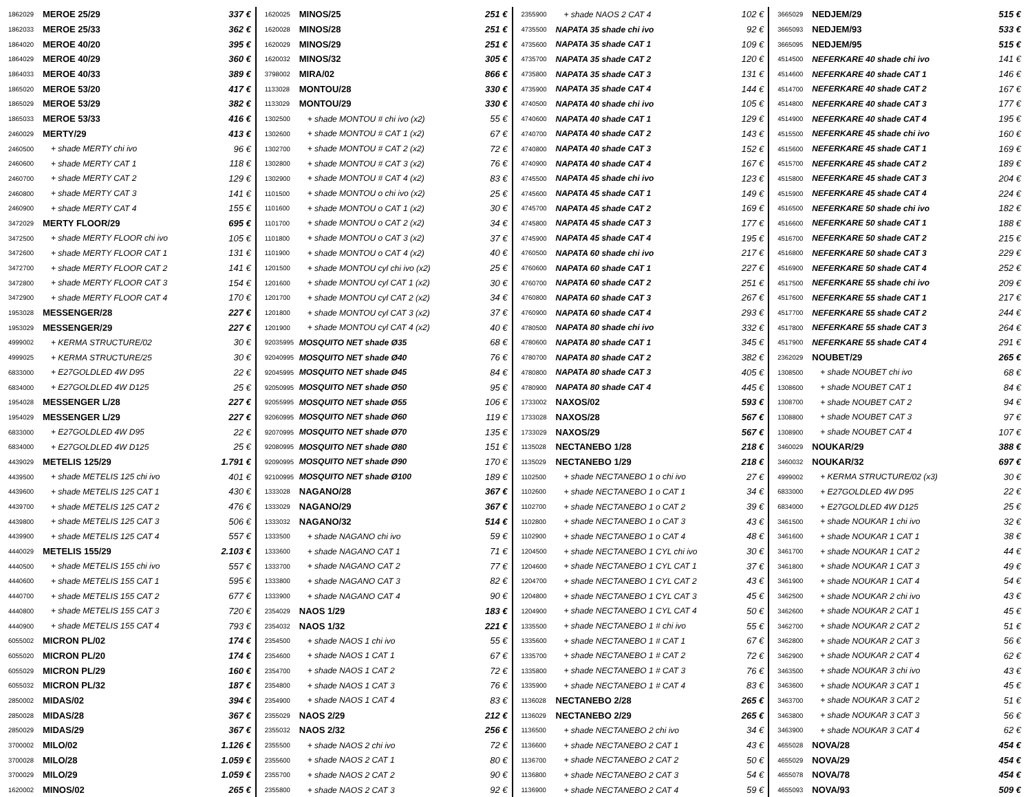| 1862029 | MEROE 25/29 | 337 € |
| 1862033 | MEROE 25/33 | 362 € |
| 1864020 | MEROE 40/20 | 395 € |
| 1864029 | MEROE 40/29 | 360 € |
| 1864033 | MEROE 40/33 | 389 € |
| 1865020 | MEROE 53/20 | 417 € |
| 1865029 | MEROE 53/29 | 382 € |
| 1865033 | MEROE 53/33 | 416 € |
| 2460029 | MERTY/29 | 413 € |
| 2460500 | + shade MERTY chi ivo | 96 € |
| 2460600 | + shade MERTY CAT 1 | 118 € |
| 2460700 | + shade MERTY CAT 2 | 129 € |
| 2460800 | + shade MERTY CAT 3 | 141 € |
| 2460900 | + shade MERTY CAT 4 | 155 € |
| 3472029 | MERTY FLOOR/29 | 695 € |
| 3472500 | + shade MERTY FLOOR chi ivo | 105 € |
| 3472600 | + shade MERTY FLOOR CAT 1 | 131 € |
| 3472700 | + shade MERTY FLOOR CAT 2 | 141 € |
| 3472800 | + shade MERTY FLOOR CAT 3 | 154 € |
| 3472900 | + shade MERTY FLOOR CAT 4 | 170 € |
| 1953028 | MESSENGER/28 | 227 € |
| 1953029 | MESSENGER/29 | 227 € |
| 4999002 | + KERMA STRUCTURE/02 | 30 € |
| 4999025 | + KERMA STRUCTURE/25 | 30 € |
| 6833000 | + E27GOLDLED 4W D95 | 22 € |
| 6834000 | + E27GOLDLED 4W D125 | 25 € |
| 1954028 | MESSENGER L/28 | 227 € |
| 1954029 | MESSENGER L/29 | 227 € |
| 6833000 | + E27GOLDLED 4W D95 | 22 € |
| 6834000 | + E27GOLDLED 4W D125 | 25 € |
| 4439029 | METELIS 125/29 | 1.791 € |
| 4439500 | + shade METELIS 125 chi ivo | 401 € |
| 4439600 | + shade METELIS 125 CAT 1 | 430 € |
| 4439700 | + shade METELIS 125 CAT 2 | 476 € |
| 4439800 | + shade METELIS 125 CAT 3 | 506 € |
| 4439900 | + shade METELIS 125 CAT 4 | 557 € |
| 4440029 | METELIS 155/29 | 2.103 € |
| 4440500 | + shade METELIS 155 chi ivo | 557 € |
| 4440600 | + shade METELIS 155 CAT 1 | 595 € |
| 4440700 | + shade METELIS 155 CAT 2 | 677 € |
| 4440800 | + shade METELIS 155 CAT 3 | 720 € |
| 4440900 | + shade METELIS 155 CAT 4 | 793 € |
| 6055002 | MICRON PL/02 | 174 € |
| 6055020 | MICRON PL/20 | 174 € |
| 6055029 | MICRON PL/29 | 160 € |
| 6055032 | MICRON PL/32 | 187 € |
| 2850002 | MIDAS/02 | 394 € |
| 2850028 | MIDAS/28 | 367 € |
| 2850029 | MIDAS/29 | 367 € |
| 3700002 | MILO/02 | 1.126 € |
| 3700028 | MILO/28 | 1.059 € |
| 3700029 | MILO/29 | 1.059 € |
| 1620002 | MINOS/02 | 265 € |
| 1620025 | MINOS/25 | 251 € |
| 1620028 | MINOS/28 | 251 € |
| 1620029 | MINOS/29 | 251 € |
| 1620032 | MINOS/32 | 305 € |
| 3798002 | MIRA/02 | 866 € |
| 1133028 | MONTOU/28 | 330 € |
| 1133029 | MONTOU/29 | 330 € |
| 1302500 | + shade MONTOU # chi ivo (x2) | 55 € |
| 1302600 | + shade MONTOU # CAT 1 (x2) | 67 € |
| 1302700 | + shade MONTOU # CAT 2 (x2) | 72 € |
| 1302800 | + shade MONTOU # CAT 3 (x2) | 76 € |
| 1302900 | + shade MONTOU # CAT 4 (x2) | 83 € |
| 1101500 | + shade MONTOU o chi ivo (x2) | 25 € |
| 1101600 | + shade MONTOU o CAT 1 (x2) | 30 € |
| 1101700 | + shade MONTOU o CAT 2 (x2) | 34 € |
| 1101800 | + shade MONTOU o CAT 3 (x2) | 37 € |
| 1101900 | + shade MONTOU o CAT 4 (x2) | 40 € |
| 1201500 | + shade MONTOU cyl chi ivo (x2) | 25 € |
| 1201600 | + shade MONTOU cyl CAT 1 (x2) | 30 € |
| 1201700 | + shade MONTOU cyl CAT 2 (x2) | 34 € |
| 1201800 | + shade MONTOU cyl CAT 3 (x2) | 37 € |
| 1201900 | + shade MONTOU cyl CAT 4 (x2) | 40 € |
| 92035995 | MOSQUITO NET shade Ø35 | 68 € |
| 92040995 | MOSQUITO NET shade Ø40 | 76 € |
| 92045995 | MOSQUITO NET shade Ø45 | 84 € |
| 92050995 | MOSQUITO NET shade Ø50 | 95 € |
| 92055995 | MOSQUITO NET shade Ø55 | 106 € |
| 92060995 | MOSQUITO NET shade Ø60 | 119 € |
| 92070995 | MOSQUITO NET shade Ø70 | 135 € |
| 92080995 | MOSQUITO NET shade Ø80 | 151 € |
| 92090995 | MOSQUITO NET shade Ø90 | 170 € |
| 92100995 | MOSQUITO NET shade Ø100 | 189 € |
| 1333028 | NAGANO/28 | 367 € |
| 1333029 | NAGANO/29 | 367 € |
| 1333032 | NAGANO/32 | 514 € |
| 1333500 | + shade NAGANO chi ivo | 59 € |
| 1333600 | + shade NAGANO CAT 1 | 71 € |
| 1333700 | + shade NAGANO CAT 2 | 77 € |
| 1333800 | + shade NAGANO CAT 3 | 82 € |
| 1333900 | + shade NAGANO CAT 4 | 90 € |
| 2354029 | NAOS 1/29 | 183 € |
| 2354032 | NAOS 1/32 | 221 € |
| 2354500 | + shade NAOS 1 chi ivo | 55 € |
| 2354600 | + shade NAOS 1 CAT 1 | 67 € |
| 2354700 | + shade NAOS 1 CAT 2 | 72 € |
| 2354800 | + shade NAOS 1 CAT 3 | 76 € |
| 2354900 | + shade NAOS 1 CAT 4 | 83 € |
| 2355029 | NAOS 2/29 | 212 € |
| 2355032 | NAOS 2/32 | 256 € |
| 2355500 | + shade NAOS 2 chi ivo | 72 € |
| 2355600 | + shade NAOS 2 CAT 1 | 80 € |
| 2355700 | + shade NAOS 2 CAT 2 | 90 € |
| 2355800 | + shade NAOS 2 CAT 3 | 92 € |
| 2355900 | + shade NAOS 2 CAT 4 | 102 € |
| 4735500 | NAPATA 35 shade chi ivo | 92 € |
| 4735600 | NAPATA 35 shade CAT 1 | 109 € |
| 4735700 | NAPATA 35 shade CAT 2 | 120 € |
| 4735800 | NAPATA 35 shade CAT 3 | 131 € |
| 4735900 | NAPATA 35 shade CAT 4 | 144 € |
| 4740500 | NAPATA 40 shade chi ivo | 105 € |
| 4740600 | NAPATA 40 shade CAT 1 | 129 € |
| 4740700 | NAPATA 40 shade CAT 2 | 143 € |
| 4740800 | NAPATA 40 shade CAT 3 | 152 € |
| 4740900 | NAPATA 40 shade CAT 4 | 167 € |
| 4745500 | NAPATA 45 shade chi ivo | 123 € |
| 4745600 | NAPATA 45 shade CAT 1 | 149 € |
| 4745700 | NAPATA 45 shade CAT 2 | 169 € |
| 4745800 | NAPATA 45 shade CAT 3 | 177 € |
| 4745900 | NAPATA 45 shade CAT 4 | 195 € |
| 4760500 | NAPATA 60 shade chi ivo | 217 € |
| 4760600 | NAPATA 60 shade CAT 1 | 227 € |
| 4760700 | NAPATA 60 shade CAT 2 | 251 € |
| 4760800 | NAPATA 60 shade CAT 3 | 267 € |
| 4760900 | NAPATA 60 shade CAT 4 | 293 € |
| 4780500 | NAPATA 80 shade chi ivo | 332 € |
| 4780600 | NAPATA 80 shade CAT 1 | 345 € |
| 4780700 | NAPATA 80 shade CAT 2 | 382 € |
| 4780800 | NAPATA 80 shade CAT 3 | 405 € |
| 4780900 | NAPATA 80 shade CAT 4 | 445 € |
| 1733002 | NAXOS/02 | 593 € |
| 1733028 | NAXOS/28 | 567 € |
| 1733029 | NAXOS/29 | 567 € |
| 1135028 | NECTANEBO 1/28 | 218 € |
| 1135029 | NECTANEBO 1/29 | 218 € |
| 1102500 | + shade NECTANEBO 1 o chi ivo | 27 € |
| 1102600 | + shade NECTANEBO 1 o CAT 1 | 34 € |
| 1102700 | + shade NECTANEBO 1 o CAT 2 | 39 € |
| 1102800 | + shade NECTANEBO 1 o CAT 3 | 43 € |
| 1102900 | + shade NECTANEBO 1 o CAT 4 | 48 € |
| 1204500 | + shade NECTANEBO 1 CYL chi ivo | 30 € |
| 1204600 | + shade NECTANEBO 1 CYL CAT 1 | 37 € |
| 1204700 | + shade NECTANEBO 1 CYL CAT 2 | 43 € |
| 1204800 | + shade NECTANEBO 1 CYL CAT 3 | 45 € |
| 1204900 | + shade NECTANEBO 1 CYL CAT 4 | 50 € |
| 1335500 | + shade NECTANEBO 1 # chi ivo | 55 € |
| 1335600 | + shade NECTANEBO 1 # CAT 1 | 67 € |
| 1335700 | + shade NECTANEBO 1 # CAT 2 | 72 € |
| 1335800 | + shade NECTANEBO 1 # CAT 3 | 76 € |
| 1335900 | + shade NECTANEBO 1 # CAT 4 | 83 € |
| 1136028 | NECTANEBO 2/28 | 265 € |
| 1136029 | NECTANEBO 2/29 | 265 € |
| 1136500 | + shade NECTANEBO 2 chi ivo | 34 € |
| 1136600 | + shade NECTANEBO 2 CAT 1 | 43 € |
| 1136700 | + shade NECTANEBO 2 CAT 2 | 50 € |
| 1136800 | + shade NECTANEBO 2 CAT 3 | 54 € |
| 1136900 | + shade NECTANEBO 2 CAT 4 | 59 € |
| 3665029 | NEDJEM/29 | 515 € |
| 3665093 | NEDJEM/93 | 533 € |
| 3665095 | NEDJEM/95 | 515 € |
| 4514500 | NEFERKARE 40 shade chi ivo | 141 € |
| 4514600 | NEFERKARE 40 shade CAT 1 | 146 € |
| 4514700 | NEFERKARE 40 shade CAT 2 | 167 € |
| 4514800 | NEFERKARE 40 shade CAT 3 | 177 € |
| 4514900 | NEFERKARE 40 shade CAT 4 | 195 € |
| 4515500 | NEFERKARE 45 shade chi ivo | 160 € |
| 4515600 | NEFERKARE 45 shade CAT 1 | 169 € |
| 4515700 | NEFERKARE 45 shade CAT 2 | 189 € |
| 4515800 | NEFERKARE 45 shade CAT 3 | 204 € |
| 4515900 | NEFERKARE 45 shade CAT 4 | 224 € |
| 4516500 | NEFERKARE 50 shade chi ivo | 182 € |
| 4516600 | NEFERKARE 50 shade CAT 1 | 188 € |
| 4516700 | NEFERKARE 50 shade CAT 2 | 215 € |
| 4516800 | NEFERKARE 50 shade CAT 3 | 229 € |
| 4516900 | NEFERKARE 50 shade CAT 4 | 252 € |
| 4517500 | NEFERKARE 55 shade chi ivo | 209 € |
| 4517600 | NEFERKARE 55 shade CAT 1 | 217 € |
| 4517700 | NEFERKARE 55 shade CAT 2 | 244 € |
| 4517800 | NEFERKARE 55 shade CAT 3 | 264 € |
| 4517900 | NEFERKARE 55 shade CAT 4 | 291 € |
| 2362029 | NOUBET/29 | 265 € |
| 1308500 | + shade NOUBET chi ivo | 68 € |
| 1308600 | + shade NOUBET CAT 1 | 84 € |
| 1308700 | + shade NOUBET CAT 2 | 94 € |
| 1308800 | + shade NOUBET CAT 3 | 97 € |
| 1308900 | + shade NOUBET CAT 4 | 107 € |
| 3460029 | NOUKAR/29 | 388 € |
| 3460032 | NOUKAR/32 | 697 € |
| 4999002 | + KERMA STRUCTURE/02 (x3) | 30 € |
| 6833000 | + E27GOLDLED 4W D95 | 22 € |
| 6834000 | + E27GOLDLED 4W D125 | 25 € |
| 3461500 | + shade NOUKAR 1 chi ivo | 32 € |
| 3461600 | + shade NOUKAR 1 CAT 1 | 38 € |
| 3461700 | + shade NOUKAR 1 CAT 2 | 44 € |
| 3461800 | + shade NOUKAR 1 CAT 3 | 49 € |
| 3461900 | + shade NOUKAR 1 CAT 4 | 54 € |
| 3462500 | + shade NOUKAR 2 chi ivo | 43 € |
| 3462600 | + shade NOUKAR 2 CAT 1 | 45 € |
| 3462700 | + shade NOUKAR 2 CAT 2 | 51 € |
| 3462800 | + shade NOUKAR 2 CAT 3 | 56 € |
| 3462900 | + shade NOUKAR 2 CAT 4 | 62 € |
| 3463500 | + shade NOUKAR 3 chi ivo | 43 € |
| 3463600 | + shade NOUKAR 3 CAT 1 | 45 € |
| 3463700 | + shade NOUKAR 3 CAT 2 | 51 € |
| 3463800 | + shade NOUKAR 3 CAT 3 | 56 € |
| 3463900 | + shade NOUKAR 3 CAT 4 | 62 € |
| 4655028 | NOVA/28 | 454 € |
| 4655029 | NOVA/29 | 454 € |
| 4655078 | NOVA/78 | 454 € |
| 4655093 | NOVA/93 | 509 € |